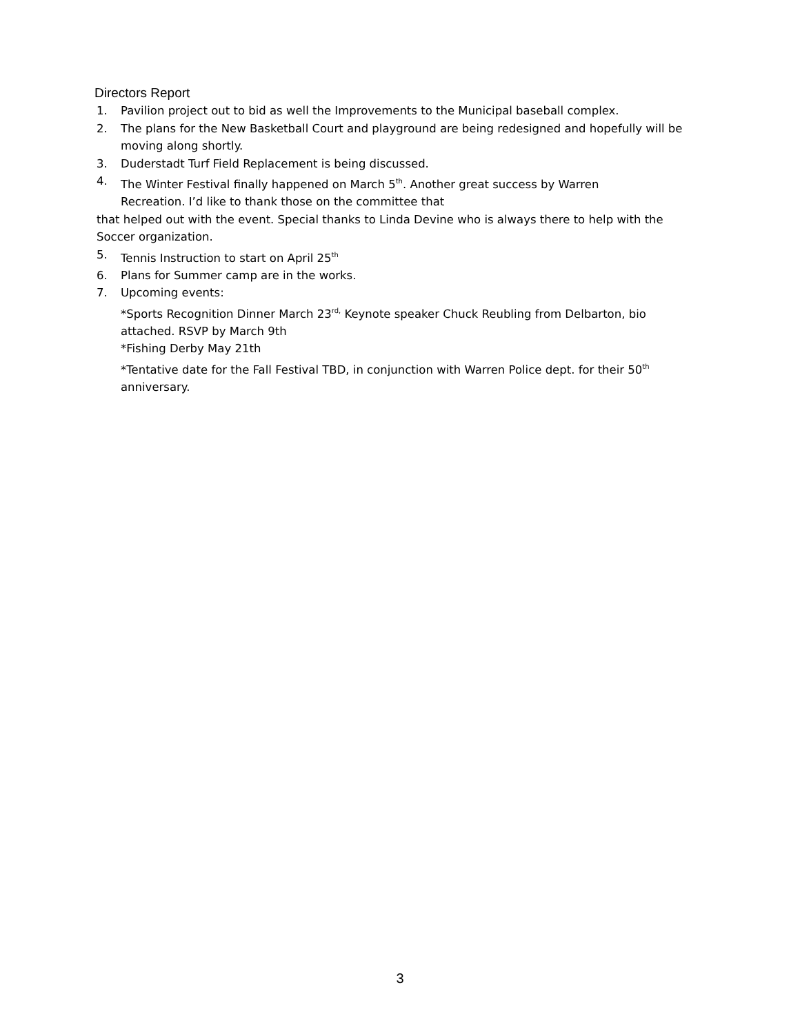Directors Report
1. Pavilion project out to bid as well the Improvements to the Municipal baseball complex.
2. The plans for the New Basketball Court and playground are being redesigned and hopefully will be moving along shortly.
3. Duderstadt Turf Field Replacement is being discussed.
4. The Winter Festival finally happened on March 5<sup>th</sup>. Another great success by Warren Recreation. I’d like to thank those on the committee that
that helped out with the event. Special thanks to Linda Devine who is always there to help with the Soccer organization.
5. Tennis Instruction to start on April 25<sup>th</sup>
6. Plans for Summer camp are in the works.
7. Upcoming events:
*Sports Recognition Dinner March 23<sup>rd,</sup> Keynote speaker Chuck Reubling from Delbarton, bio attached. RSVP by March 9th
*Fishing Derby May 21th
*Tentative date for the Fall Festival TBD, in conjunction with Warren Police dept. for their 50<sup>th</sup> anniversary.
3